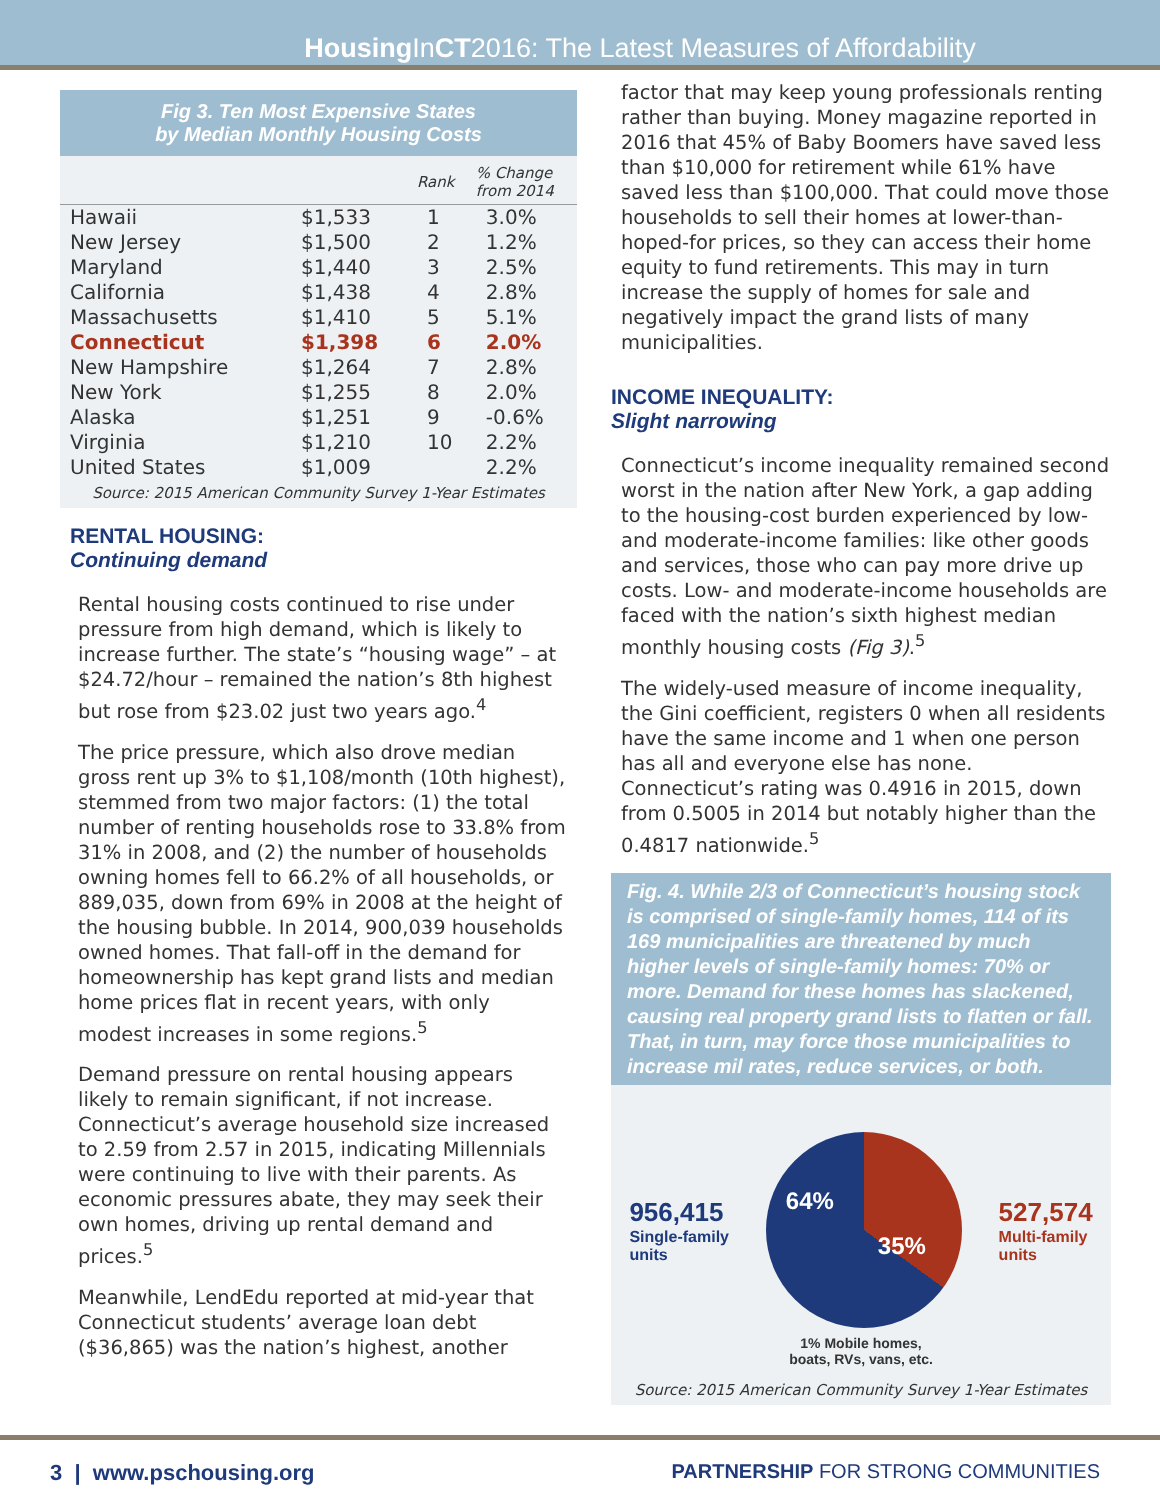Housing InCT2016: The Latest Measures of Affordability
Fig 3. Ten Most Expensive States
by Median Monthly Housing Costs
| | | Rank | % Change from 2014 |
| --- | --- | --- | --- |
| Hawaii | $1,533 | 1 | 3.0% |
| New Jersey | $1,500 | 2 | 1.2% |
| Maryland | $1,440 | 3 | 2.5% |
| California | $1,438 | 4 | 2.8% |
| Massachusetts | $1,410 | 5 | 5.1% |
| Connecticut | $1,398 | 6 | 2.0% |
| New Hampshire | $1,264 | 7 | 2.8% |
| New York | $1,255 | 8 | 2.0% |
| Alaska | $1,251 | 9 | -0.6% |
| Virginia | $1,210 | 10 | 2.2% |
| United States | $1,009 | | 2.2% |
Source: 2015 American Community Survey 1-Year Estimates
RENTAL HOUSING:
Continuing demand
Rental housing costs continued to rise under pressure from high demand, which is likely to increase further. The state’s “housing wage” – at $24.72/hour – remained the nation’s 8th highest but rose from $23.02 just two years ago.<sup>4</sup>
The price pressure, which also drove median gross rent up 3% to $1,108/month (10th highest), stemmed from two major factors: (1) the total number of renting households rose to 33.8% from 31% in 2008, and (2) the number of households owning homes fell to 66.2% of all households, or 889,035, down from 69% in 2008 at the height of the housing bubble. In 2014, 900,039 households owned homes. That fall-off in the demand for homeownership has kept grand lists and median home prices flat in recent years, with only modest increases in some regions.<sup>5</sup>
Demand pressure on rental housing appears likely to remain significant, if not increase. Connecticut’s average household size increased to 2.59 from 2.57 in 2015, indicating Millennials were continuing to live with their parents. As economic pressures abate, they may seek their own homes, driving up rental demand and prices.<sup>5</sup>
Meanwhile, LendEdu reported at mid-year that Connecticut students’ average loan debt ($36,865) was the nation’s highest, another
factor that may keep young professionals renting rather than buying. Money magazine reported in 2016 that 45% of Baby Boomers have saved less than $10,000 for retirement while 61% have saved less than $100,000. That could move those households to sell their homes at lower-than-hoped-for prices, so they can access their home equity to fund retirements. This may in turn increase the supply of homes for sale and negatively impact the grand lists of many municipalities.
INCOME INEQUALITY:
Slight narrowing
Connecticut’s income inequality remained second worst in the nation after New York, a gap adding to the housing-cost burden experienced by low- and moderate-income families: like other goods and services, those who can pay more drive up costs. Low- and moderate-income households are faced with the nation’s sixth highest median monthly housing costs (Fig 3).<sup>5</sup>
The widely-used measure of income inequality, the Gini coefficient, registers 0 when all residents have the same income and 1 when one person has all and everyone else has none. Connecticut’s rating was 0.4916 in 2015, down from 0.5005 in 2014 but notably higher than the 0.4817 nationwide.<sup>5</sup>
Fig. 4. While 2/3 of Connecticut’s housing stock is comprised of single-family homes, 114 of its 169 municipalities are threatened by much higher levels of single-family homes: 70% or more. Demand for these homes has slackened, causing real property grand lists to flatten or fall. That, in turn, may force those municipalities to increase mil rates, reduce services, or both.
956,415
Single-family
units
64%
35%
527,574
Multi-family
units
1% Mobile homes,
boats, RVs, vans, etc.
Source: 2015 American Community Survey 1-Year Estimates
3 | www.pschousing.org PARTNERSHIP FOR STRONG COMMUNITIES